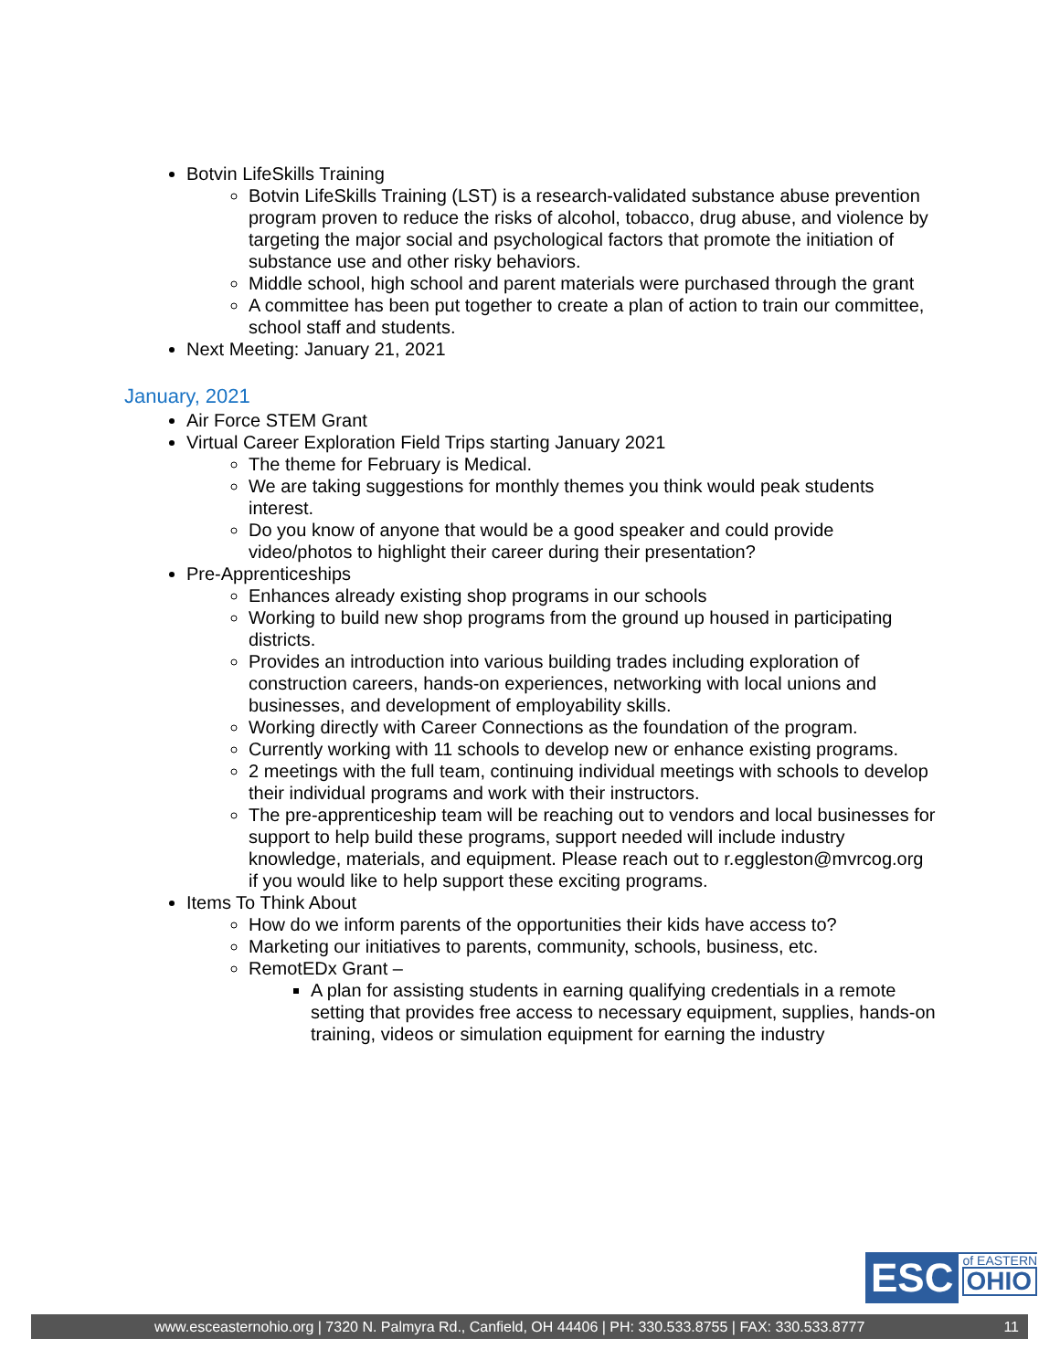Botvin LifeSkills Training
Botvin LifeSkills Training (LST) is a research-validated substance abuse prevention program proven to reduce the risks of alcohol, tobacco, drug abuse, and violence by targeting the major social and psychological factors that promote the initiation of substance use and other risky behaviors.
Middle school, high school and parent materials were purchased through the grant
A committee has been put together to create a plan of action to train our committee, school staff and students.
Next Meeting: January 21, 2021
January, 2021
Air Force STEM Grant
Virtual Career Exploration Field Trips starting January 2021
The theme for February is Medical.
We are taking suggestions for monthly themes you think would peak students interest.
Do you know of anyone that would be a good speaker and could provide video/photos to highlight their career during their presentation?
Pre-Apprenticeships
Enhances already existing shop programs in our schools
Working to build new shop programs from the ground up housed in participating districts.
Provides an introduction into various building trades including exploration of construction careers, hands-on experiences, networking with local unions and businesses, and development of employability skills.
Working directly with Career Connections as the foundation of the program.
Currently working with 11 schools to develop new or enhance existing programs.
2 meetings with the full team, continuing individual meetings with schools to develop their individual programs and work with their instructors.
The pre-apprenticeship team will be reaching out to vendors and local businesses for support to help build these programs, support needed will include industry knowledge, materials, and equipment. Please reach out to r.eggleston@mvrcog.org if you would like to help support these exciting programs.
Items To Think About
How do we inform parents of the opportunities their kids have access to?
Marketing our initiatives to parents, community, schools, business, etc.
RemotEDx Grant –
A plan for assisting students in earning qualifying credentials in a remote setting that provides free access to necessary equipment, supplies, hands-on training, videos or simulation equipment for earning the industry
ESC
of EASTERN
OHIO
www.esceasternohio.org | 7320 N. Palmyra Rd., Canfield, OH 44406 | PH: 330.533.8755 | FAX: 330.533.8777 11